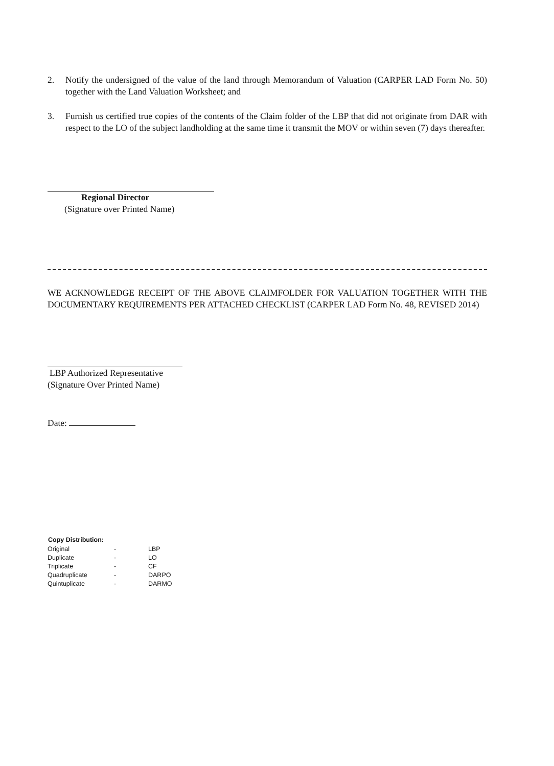2.
Notify the undersigned of the value of the land through Memorandum of Valuation (CARPER LAD Form No. 50) together with the Land Valuation Worksheet; and
3.
Furnish us certified true copies of the contents of the Claim folder of the LBP that did not originate from DAR with respect to the LO of the subject landholding at the same time it transmit the MOV or within seven (7) days thereafter.
Regional Director
(Signature over Printed Name)
WE ACKNOWLEDGE RECEIPT OF THE ABOVE CLAIMFOLDER FOR VALUATION TOGETHER WITH THE DOCUMENTARY REQUIREMENTS PER ATTACHED CHECKLIST (CARPER LAD Form No. 48, REVISED 2014)
LBP Authorized Representative
(Signature Over Printed Name)
Date:
| Copy Distribution: | | |
| --- | --- | --- |
| Original | - | LBP |
| Duplicate | - | LO |
| Triplicate | - | CF |
| Quadruplicate | - | DARPO |
| Quintuplicate | - | DARMO |